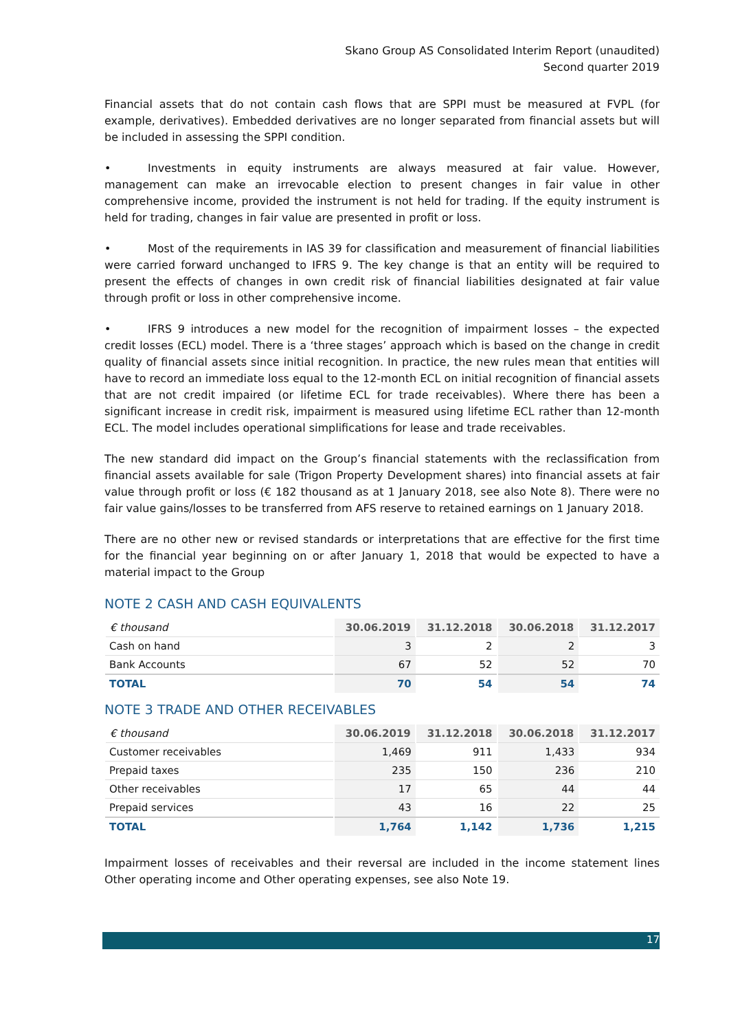Skano Group AS Consolidated Interim Report (unaudited)
Second quarter 2019
Financial assets that do not contain cash flows that are SPPI must be measured at FVPL (for example, derivatives). Embedded derivatives are no longer separated from financial assets but will be included in assessing the SPPI condition.
• Investments in equity instruments are always measured at fair value. However, management can make an irrevocable election to present changes in fair value in other comprehensive income, provided the instrument is not held for trading. If the equity instrument is held for trading, changes in fair value are presented in profit or loss.
• Most of the requirements in IAS 39 for classification and measurement of financial liabilities were carried forward unchanged to IFRS 9. The key change is that an entity will be required to present the effects of changes in own credit risk of financial liabilities designated at fair value through profit or loss in other comprehensive income.
• IFRS 9 introduces a new model for the recognition of impairment losses – the expected credit losses (ECL) model. There is a ‘three stages’ approach which is based on the change in credit quality of financial assets since initial recognition. In practice, the new rules mean that entities will have to record an immediate loss equal to the 12-month ECL on initial recognition of financial assets that are not credit impaired (or lifetime ECL for trade receivables). Where there has been a significant increase in credit risk, impairment is measured using lifetime ECL rather than 12-month ECL. The model includes operational simplifications for lease and trade receivables.
The new standard did impact on the Group’s financial statements with the reclassification from financial assets available for sale (Trigon Property Development shares) into financial assets at fair value through profit or loss (€ 182 thousand as at 1 January 2018, see also Note 8). There were no fair value gains/losses to be transferred from AFS reserve to retained earnings on 1 January 2018.
There are no other new or revised standards or interpretations that are effective for the first time for the financial year beginning on or after January 1, 2018 that would be expected to have a material impact to the Group
NOTE 2 CASH AND CASH EQUIVALENTS
| € thousand | 30.06.2019 | 31.12.2018 | 30.06.2018 | 31.12.2017 |
| --- | --- | --- | --- | --- |
| Cash on hand | 3 | 2 | 2 | 3 |
| Bank Accounts | 67 | 52 | 52 | 70 |
| TOTAL | 70 | 54 | 54 | 74 |
NOTE 3 TRADE AND OTHER RECEIVABLES
| € thousand | 30.06.2019 | 31.12.2018 | 30.06.2018 | 31.12.2017 |
| --- | --- | --- | --- | --- |
| Customer receivables | 1,469 | 911 | 1,433 | 934 |
| Prepaid taxes | 235 | 150 | 236 | 210 |
| Other receivables | 17 | 65 | 44 | 44 |
| Prepaid services | 43 | 16 | 22 | 25 |
| TOTAL | 1,764 | 1,142 | 1,736 | 1,215 |
Impairment losses of receivables and their reversal are included in the income statement lines Other operating income and Other operating expenses, see also Note 19.
17